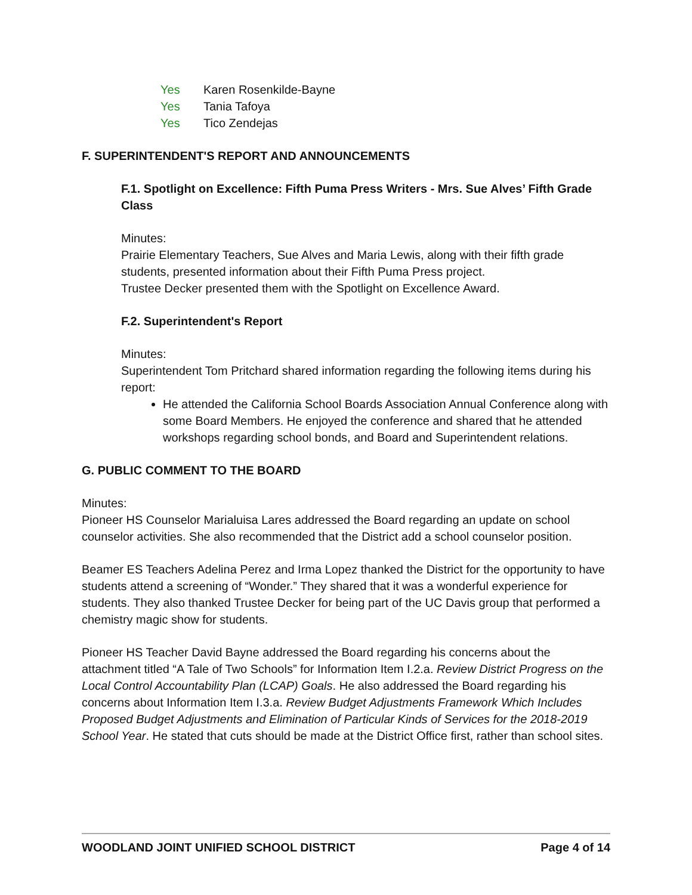Yes Karen Rosenkilde-Bayne
Yes Tania Tafoya
Yes Tico Zendejas
F. SUPERINTENDENT'S REPORT AND ANNOUNCEMENTS
F.1. Spotlight on Excellence: Fifth Puma Press Writers - Mrs. Sue Alves’ Fifth Grade Class
Minutes:
Prairie Elementary Teachers, Sue Alves and Maria Lewis, along with their fifth grade students, presented information about their Fifth Puma Press project.
Trustee Decker presented them with the Spotlight on Excellence Award.
F.2. Superintendent's Report
Minutes:
Superintendent Tom Pritchard shared information regarding the following items during his report:
He attended the California School Boards Association Annual Conference along with some Board Members. He enjoyed the conference and shared that he attended workshops regarding school bonds, and Board and Superintendent relations.
G. PUBLIC COMMENT TO THE BOARD
Minutes:
Pioneer HS Counselor Marialuisa Lares addressed the Board regarding an update on school counselor activities. She also recommended that the District add a school counselor position.
Beamer ES Teachers Adelina Perez and Irma Lopez thanked the District for the opportunity to have students attend a screening of “Wonder.” They shared that it was a wonderful experience for students. They also thanked Trustee Decker for being part of the UC Davis group that performed a chemistry magic show for students.
Pioneer HS Teacher David Bayne addressed the Board regarding his concerns about the attachment titled “A Tale of Two Schools” for Information Item I.2.a. Review District Progress on the Local Control Accountability Plan (LCAP) Goals. He also addressed the Board regarding his concerns about Information Item I.3.a. Review Budget Adjustments Framework Which Includes Proposed Budget Adjustments and Elimination of Particular Kinds of Services for the 2018-2019 School Year. He stated that cuts should be made at the District Office first, rather than school sites.
WOODLAND JOINT UNIFIED SCHOOL DISTRICT Page 4 of 14